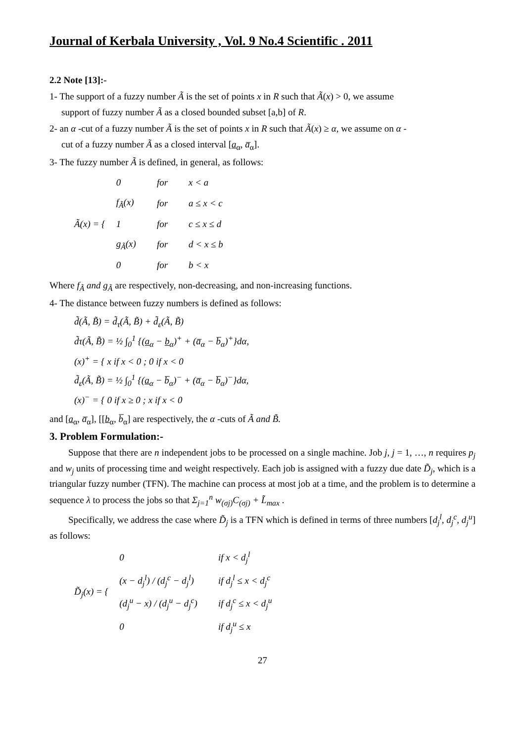Journal of Kerbala University , Vol. 9 No.4 Scientific . 2011
2.2 Note [13]:-
1- The support of a fuzzy number Ã is the set of points x in R such that Ã(x) > 0, we assume
support of fuzzy number Ã as a closed bounded subset [a,b] of R.
2- an α -cut of a fuzzy number Ã is the set of points x in R such that Ã(x) ≥ α, we assume on α -
cut of a fuzzy number Ã as a closed interval [a<sub>α</sub>, a̅<sub>α</sub>].
3- The fuzzy number Ã is defined, in general, as follows:
Ã(x) = {
| 0 | for | x < a |
| f<sub>Ã</sub>(x) | for | a ≤ x < c |
| 1 | for | c ≤ x ≤ d |
| g<sub>Ã</sub>(x) | for | d < x ≤ b |
| 0 | for | b < x |
Where f<sub>Ã</sub> and g<sub>Ã</sub> are respectively, non-decreasing, and non-increasing functions.
4- The distance between fuzzy numbers is defined as follows:
d̃(Ã, B̃) = d̃<sub>τ</sub>(Ã, B̃) + d̃<sub>ε</sub>(Ã, B̃)
d̃τ(Ã, B̃) = ½ ∫<sub>0</sub><sup>1</sup> {(a<sub>α</sub> − b<sub>α</sub>)<sup>+</sup> + (a̅<sub>α</sub> − b̅<sub>α</sub>)<sup>+</sup>}dα,
(x)<sup>+</sup> = { x if x < 0 ; 0 if x < 0
d̃<sub>ε</sub>(Ã, B̃) = ½ ∫<sub>0</sub><sup>1</sup> {(a<sub>α</sub> − b̅<sub>α</sub>)<sup>−</sup> + (a̅<sub>α</sub> − b̅<sub>α</sub>)<sup>−</sup>}dα,
(x)<sup>−</sup> = { 0 if x ≥ 0 ; x if x < 0
and [a<sub>α</sub>, a̅<sub>α</sub>], [[b<sub>α</sub>, b̅<sub>α</sub>] are respectively, the α -cuts of Ã and B̃.
3. Problem Formulation:-
Suppose that there are n independent jobs to be processed on a single machine. Job j, j = 1, …, n requires p<sub>j</sub> and w<sub>j</sub> units of processing time and weight respectively. Each job is assigned with a fuzzy due date D̃<sub>j</sub>, which is a triangular fuzzy number (TFN). The machine can process at most job at a time, and the problem is to determine a sequence λ to process the jobs so that Σ<sub>j=1</sub><sup>n</sup> w<sub>(σj)</sub>C<sub>(σj)</sub> + L̃<sub>max</sub> .
Specifically, we address the case where D̃<sub>j</sub> is a TFN which is defined in terms of three numbers [d<sub>j</sub><sup>l</sup>, d<sub>j</sub><sup>c</sup>, d<sub>j</sub><sup>u</sup>] as follows:
D̃<sub>j</sub>(x) = {
| 0 | if x < d<sub>j</sub><sup>l</sup> |
| (x − d<sub>j</sub><sup>l</sup>) / (d<sub>j</sub><sup>c</sup> − d<sub>j</sub><sup>l</sup>) | if d<sub>j</sub><sup>l</sup> ≤ x < d<sub>j</sub><sup>c</sup> |
| (d<sub>j</sub><sup>u</sup> − x) / (d<sub>j</sub><sup>u</sup> − d<sub>j</sub><sup>c</sup>) | if d<sub>j</sub><sup>c</sup> ≤ x < d<sub>j</sub><sup>u</sup> |
| 0 | if d<sub>j</sub><sup>u</sup> ≤ x |
27